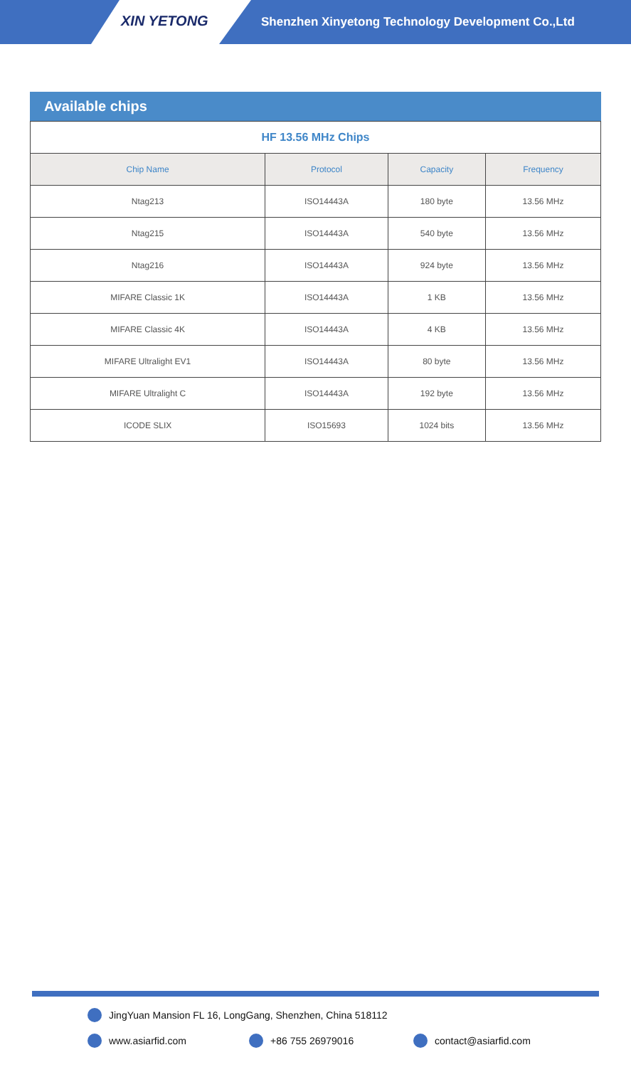XIN YETONG
Shenzhen Xinyetong Technology Development Co.,Ltd
Available chips
| HF 13.56 MHz Chips | | | |
| Chip Name | Protocol | Capacity | Frequency |
| Ntag213 | ISO14443A | 180 byte | 13.56 MHz |
| Ntag215 | ISO14443A | 540 byte | 13.56 MHz |
| Ntag216 | ISO14443A | 924 byte | 13.56 MHz |
| MIFARE Classic 1K | ISO14443A | 1 KB | 13.56 MHz |
| MIFARE Classic 4K | ISO14443A | 4 KB | 13.56 MHz |
| MIFARE Ultralight EV1 | ISO14443A | 80 byte | 13.56 MHz |
| MIFARE Ultralight C | ISO14443A | 192 byte | 13.56 MHz |
| ICODE SLIX | ISO15693 | 1024 bits | 13.56 MHz |
JingYuan Mansion FL 16, LongGang, Shenzhen, China 518112
www.asiarfid.com +86 755 26979016 contact@asiarfid.com